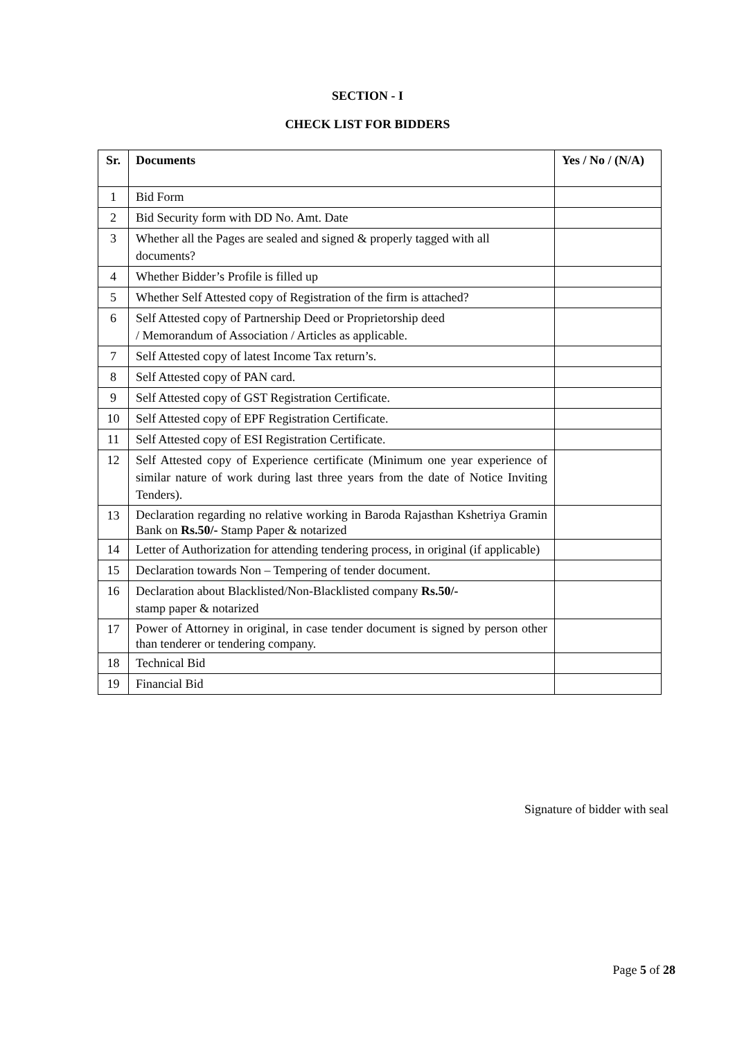SECTION - I
CHECK LIST FOR BIDDERS
| Sr. | Documents | Yes / No / (N/A) |
| --- | --- | --- |
| 1 | Bid Form | |
| 2 | Bid Security form with DD No. Amt. Date | |
| 3 | Whether all the Pages are sealed and signed & properly tagged with all documents? | |
| 4 | Whether Bidder’s Profile is filled up | |
| 5 | Whether Self Attested copy of Registration of the firm is attached? | |
| 6 | Self Attested copy of Partnership Deed or Proprietorship deed / Memorandum of Association / Articles as applicable. | |
| 7 | Self Attested copy of latest Income Tax return’s. | |
| 8 | Self Attested copy of PAN card. | |
| 9 | Self Attested copy of GST Registration Certificate. | |
| 10 | Self Attested copy of EPF Registration Certificate. | |
| 11 | Self Attested copy of ESI Registration Certificate. | |
| 12 | Self Attested copy of Experience certificate (Minimum one year experience of similar nature of work during last three years from the date of Notice Inviting Tenders). | |
| 13 | Declaration regarding no relative working in Baroda Rajasthan Kshetriya Gramin Bank on Rs.50/- Stamp Paper & notarized | |
| 14 | Letter of Authorization for attending tendering process, in original (if applicable) | |
| 15 | Declaration towards Non – Tempering of tender document. | |
| 16 | Declaration about Blacklisted/Non-Blacklisted company Rs.50/- stamp paper & notarized | |
| 17 | Power of Attorney in original, in case tender document is signed by person other than tenderer or tendering company. | |
| 18 | Technical Bid | |
| 19 | Financial Bid | |
Signature of bidder with seal
Page 5 of 28